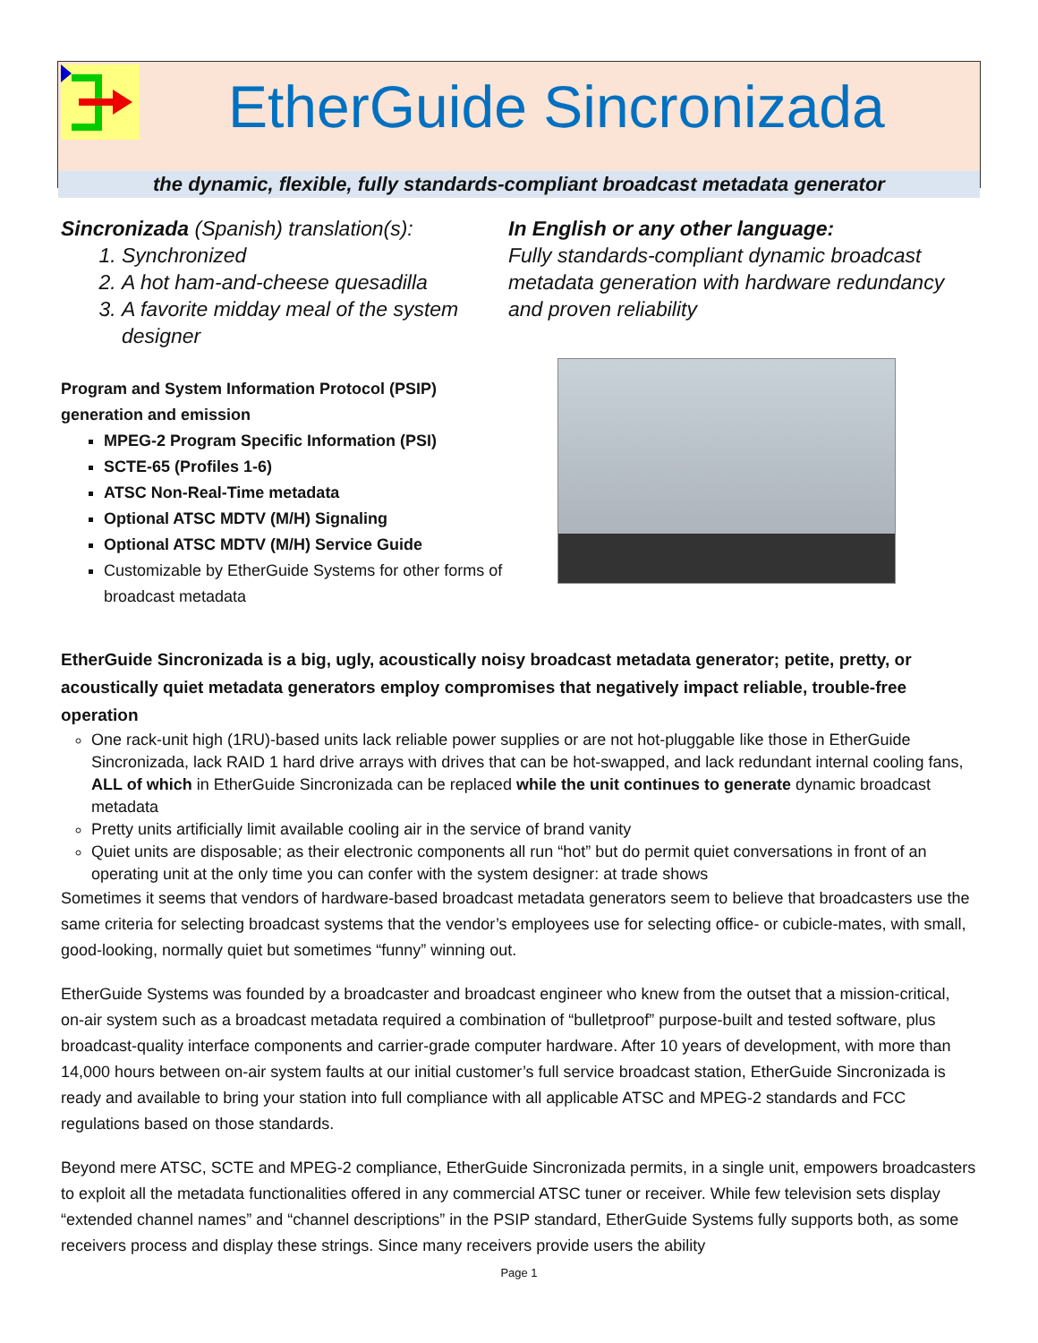EtherGuide Sincronizada
the dynamic, flexible, fully standards-compliant broadcast metadata generator
Sincronizada (Spanish) translation(s):
1. Synchronized
2. A hot ham-and-cheese quesadilla
3. A favorite midday meal of the system designer
Program and System Information Protocol (PSIP) generation and emission
MPEG-2 Program Specific Information (PSI)
SCTE-65 (Profiles 1-6)
ATSC Non-Real-Time metadata
Optional ATSC MDTV (M/H) Signaling
Optional ATSC MDTV (M/H) Service Guide
Customizable by EtherGuide Systems for other forms of broadcast metadata
In English or any other language:
Fully standards-compliant dynamic broadcast metadata generation with hardware redundancy and proven reliability
EtherGuide Sincronizada is a big, ugly, acoustically noisy broadcast metadata generator; petite, pretty, or acoustically quiet metadata generators employ compromises that negatively impact reliable, trouble-free operation
One rack-unit high (1RU)-based units lack reliable power supplies or are not hot-pluggable like those in EtherGuide Sincronizada, lack RAID 1 hard drive arrays with drives that can be hot-swapped, and lack redundant internal cooling fans, ALL of which in EtherGuide Sincronizada can be replaced while the unit continues to generate dynamic broadcast metadata
Pretty units artificially limit available cooling air in the service of brand vanity
Quiet units are disposable; as their electronic components all run “hot” but do permit quiet conversations in front of an operating unit at the only time you can confer with the system designer: at trade shows
Sometimes it seems that vendors of hardware-based broadcast metadata generators seem to believe that broadcasters use the same criteria for selecting broadcast systems that the vendor’s employees use for selecting office- or cubicle-mates, with small, good-looking, normally quiet but sometimes “funny” winning out.
EtherGuide Systems was founded by a broadcaster and broadcast engineer who knew from the outset that a mission-critical, on-air system such as a broadcast metadata required a combination of “bulletproof” purpose-built and tested software, plus broadcast-quality interface components and carrier-grade computer hardware. After 10 years of development, with more than 14,000 hours between on-air system faults at our initial customer’s full service broadcast station, EtherGuide Sincronizada is ready and available to bring your station into full compliance with all applicable ATSC and MPEG-2 standards and FCC regulations based on those standards.
Beyond mere ATSC, SCTE and MPEG-2 compliance, EtherGuide Sincronizada permits, in a single unit, empowers broadcasters to exploit all the metadata functionalities offered in any commercial ATSC tuner or receiver. While few television sets display “extended channel names” and “channel descriptions” in the PSIP standard, EtherGuide Systems fully supports both, as some receivers process and display these strings. Since many receivers provide users the ability
Page 1